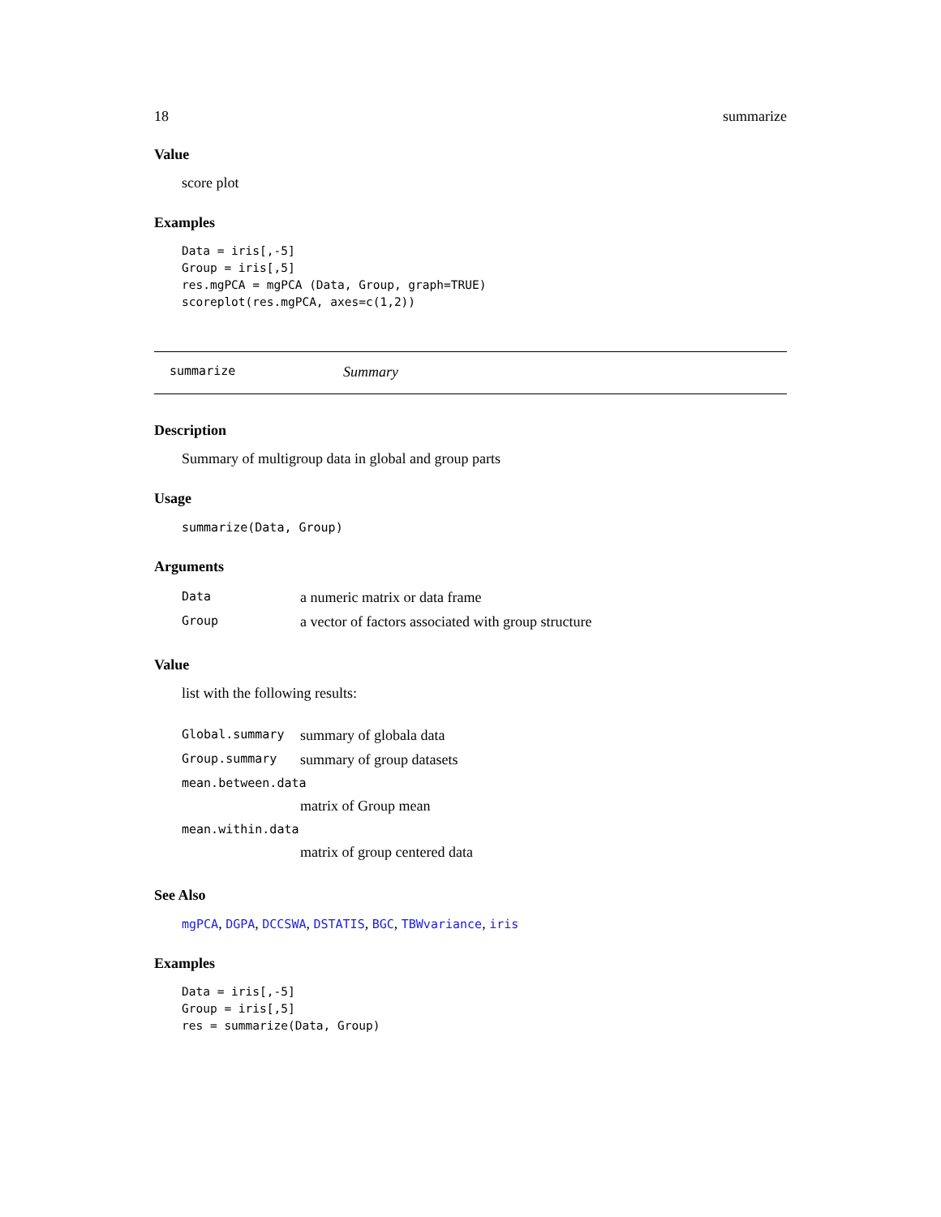18 summarize
Value
score plot
Examples
Data = iris[,-5]
Group = iris[,5]
res.mgPCA = mgPCA (Data, Group, graph=TRUE)
scoreplot(res.mgPCA, axes=c(1,2))
summarize Summary
Description
Summary of multigroup data in global and group parts
Usage
summarize(Data, Group)
Arguments
| Data | a numeric matrix or data frame |
| Group | a vector of factors associated with group structure |
Value
list with the following results:
| Global.summary | summary of globala data |
| Group.summary | summary of group datasets |
| mean.between.data | |
| | matrix of Group mean |
| mean.within.data | |
| | matrix of group centered data |
See Also
mgPCA, DGPA, DCCSWA, DSTATIS, BGC, TBWvariance, iris
Examples
Data = iris[,-5]
Group = iris[,5]
res = summarize(Data, Group)